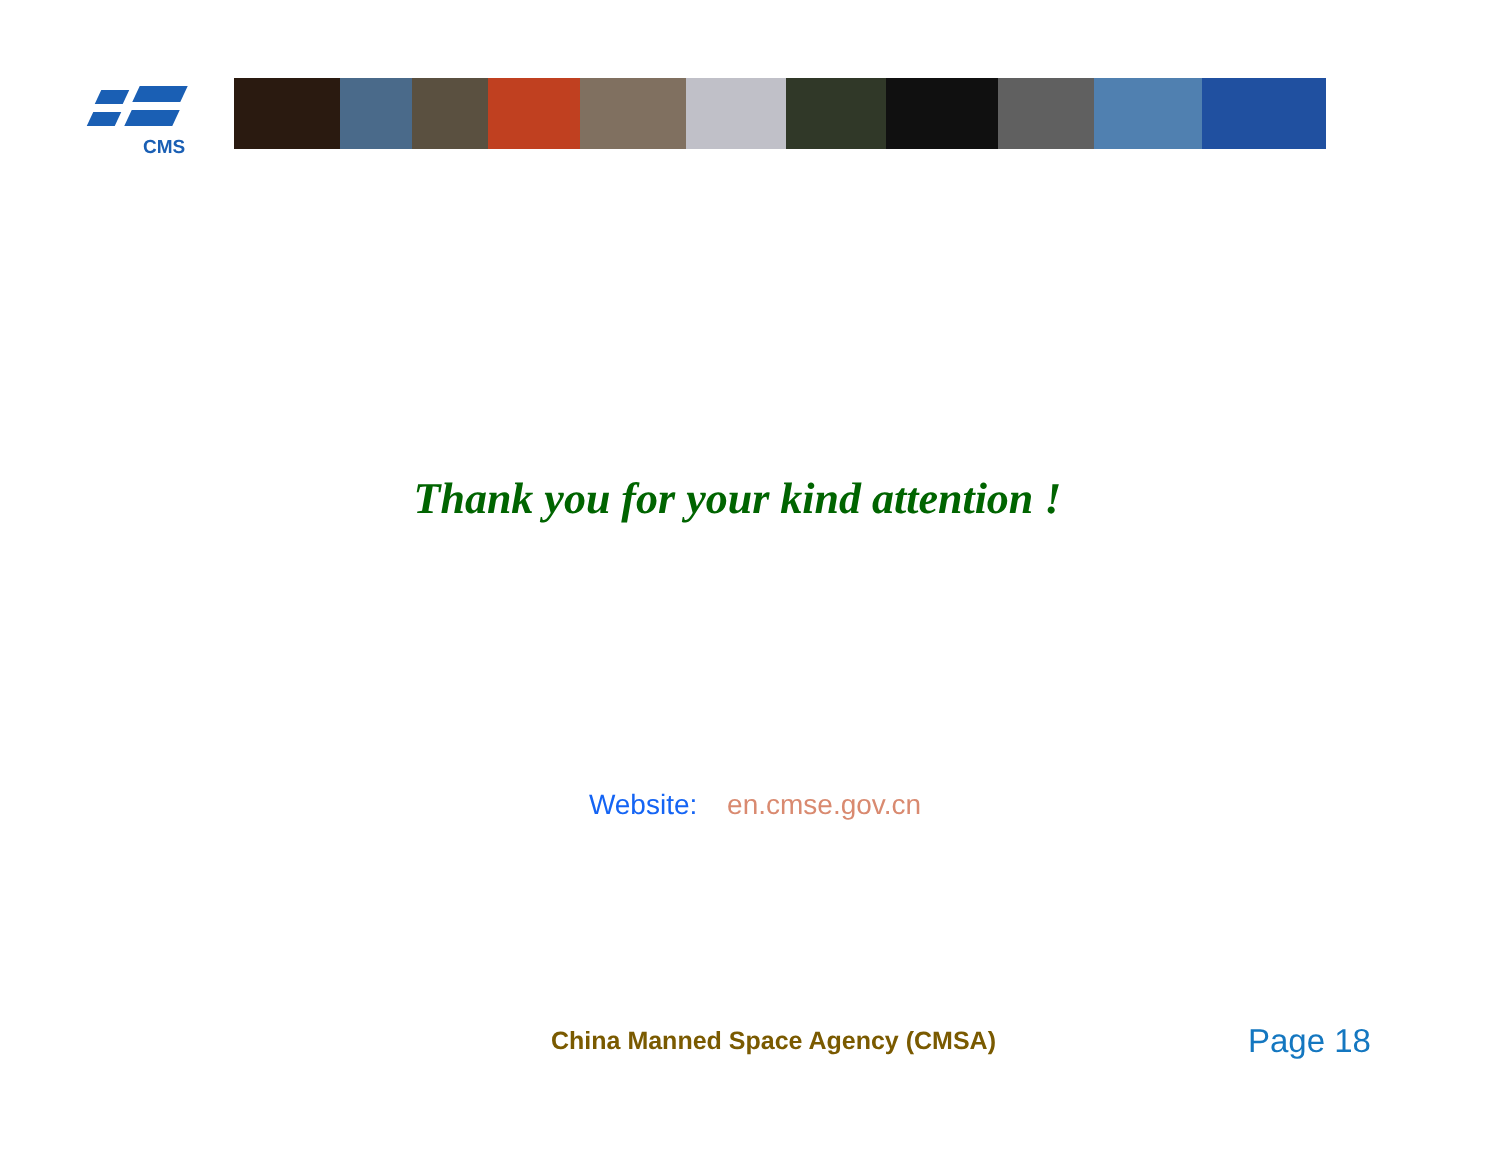CMS
Thank you for your kind attention !
Website: en.cmse.gov.cn
China Manned Space Agency (CMSA)
Page 18